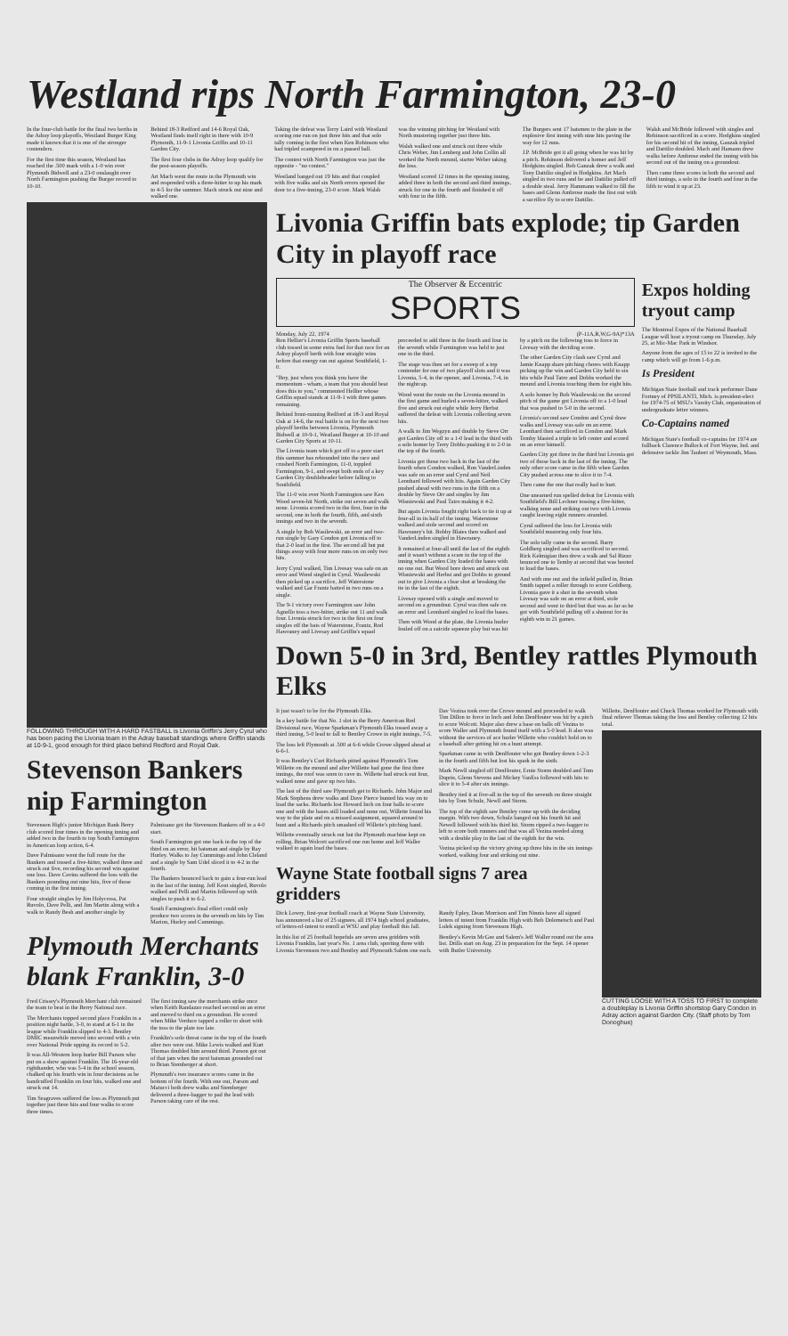Westland rips North Farmington, 23-0
In the four-club battle for the final two berths in the Adray loop playoffs, Westland Burger King made it known that it is one of the stronger contenders.
For the first time this season, Westland has reached the .500 mark with a 1-0 win over Plymouth Bidwell and a 23-0 onslaught over North Farmington pushing the Burger record to 10-10.
Behind 18-3 Redford and 14-6 Royal Oak, Westland finds itself right in there with 10-9 Plymouth, 11-9-1 Livonia Griffin and 10-11 Garden City.
The first four clubs in the Adray loop qualify for the post-season playoffs.
Art Mach went the route in the Plymouth win and responded with a three-hitter to up his mark to 4-5 for the summer. Mach struck out nine and walked one.
Taking the defeat was Terry Laird with Westland scoring one run on just three hits and that solo tally coming in the first when Ken Robinson who had tripled scampered in on a passed ball.
The contest with North Farmington was just the opposite - "no contest."
Westland banged out 19 hits and that coupled with five walks and six North errors opened the door to a five-inning, 23-0 score. Mark Walsh was the winning pitching for Westland with North mustering together just three hits.
Walsh walked one and struck out three while Chris Weber, Jim Lemberg and John Collin all worked the North mound, starter Weber taking the loss.
Westland scored 12 times in the opening inning, added three in both the second and third innings, struck for one in the fourth and finished it off with four in the fifth.
The Burgers sent 17 batsmen to the plate in the explosive first inning with nine hits paving the way for 12 runs.
J.P. McBride got it all going when he was hit by a pitch. Robinson delivered a homer and Jeff Hodgkins singled. Bob Ganzak drew a walk and Tony Dattilio singled in Hodgkins. Art Mach singled in two runs and he and Dattilio pulled off a double steal. Jerry Hammann walked to fill the bases and Glenn Ambrose made the first out with a sacrifice fly to score Dattilio.
Walsh and McBride followed with singles and Robinson sacrificed in a score. Hodgkins singled for his second hit of the inning, Ganzak tripled and Dattilio doubled. Mach and Hamann drew walks before Ambrose ended the inning with his second out of the inning on a groundout.
Then came three scores in both the second and third innings, a solo in the fourth and four in the fifth to wind it up at 23.
FOLLOWING THROUGH WITH A HARD FASTBALL is Livonia Griffin's Jerry Cyrul who has been pacing the Livonia team in the Adray baseball standings where Griffin stands at 10-9-1, good enough for third place behind Redford and Royal Oak.
Stevenson Bankers nip Farmington
Stevenson High's junior Michigan Bank Berry club scored four times in the opening inning and added two in the fourth to top South Farmington in American loop action, 6-4.
Dave Palmisano went the full route for the Bankers and tossed a five-hitter, walked three and struck out five, recording his second win against one loss. Dave Cavins suffered the loss with the Bankers pounding out nine hits, five of those coming in the first inning.
Four straight singles by Jim Holycross, Pat Ruvolo, Dave Pelli, and Jim Martin along with a walk to Randy Besh and another single by Palmisano got the Stevenson Bankers off to a 4-0 start.
South Farmington got one back in the top of the third on an error, hit batsman and single by Ray Hurley. Walks to Jay Cummings and John Cleland and a single by Sam Udel sliced it to 4-2 in the fourth.
The Bankers bounced back to gain a four-run lead in the last of the inning. Jeff Kent singled, Ruvolo walked and Pelli and Martin followed up with singles to push it to 6-2.
South Farmington's final effort could only produce two scores in the seventh on hits by Tim Marion, Hurley and Cummings.
Plymouth Merchants blank Franklin, 3-0
Fred Crissey's Plymouth Merchant club remained the team to beat in the Berry National race.
The Merchants topped second place Franklin in a position night battle, 3-0, to stand at 6-1 in the league while Franklin slipped to 4-3. Bentley DMIC meanwhile moved into second with a win over National Pride upping its record to 5-2.
It was All-Western loop hurler Bill Parson who put on a show against Franklin. The 16-year-old righthander, who was 5-4 in the school season, chalked up his fourth win in four decisions as he handcuffed Franklin on four hits, walked one and struck out 14.
Tim Seagraves suffered the loss as Plymouth put together just three hits and four walks to score three times.
The first inning saw the merchants strike once when Keith Randazzo reached second on an error and moved to third on a groundout. He scored when Mike Verduce tapped a roller to short with the toss to the plate too late.
Franklin's solo threat came in the top of the fourth after two were out. Mike Lewis walked and Kurt Thomas doubled him around third. Parson got out of that jam when the next batsman grounded out to Brian Stemberger at short.
Plymouth's two insurance scores came in the bottom of the fourth. With one out, Parson and Matucci both drew walks and Stemberger delivered a three-bagger to pad the lead with Parson taking care of the rest.
Livonia Griffin bats explode; tip Garden City in playoff race
The Observer & Eccentric
SPORTS
Monday, July 22, 1974 (P-11A,R,W,G-9A)*13A
Ron Hellier's Livonia Griffin Sports baseball club tossed in some extra fuel for that race for an Adray playoff berth with four straight wins before that energy ran out against Southfield, 1-0.
"Boy, just when you think you have the momentum - wham, a team that you should beat does this to you," commented Hellier whose Griffin squad stands at 11-9-1 with three games remaining.
Behind front-running Redford at 18-3 and Royal Oak at 14-6, the real battle is on for the next two playoff berths between Livonia, Plymouth Bidwell at 10-9-1, Westland Burger at 10-10 and Garden City Sports at 10-11.
The Livonia team which got off to a poor start this summer has rebounded into the race and crushed North Farmington, 11-0, toppled Farmington, 9-1, and swept both ends of a key Garden City doubleheader before falling to Southfield.
The 11-0 win over North Farmington saw Ken Wood seven-hit North, strike out seven and walk none. Livonia scored two in the first, four in the second, one in both the fourth, fifth, and sixth innings and two in the seventh.
A single by Bob Wasilewski, an error and two-run single by Gary Condon got Livonia off to that 2-0 lead in the first. The second all but put things away with four more runs on on only two hits.
Jerry Cyrul walked, Tim Livesay was safe on an error and Wood singled in Cyrul. Wasilewski then picked up a sacrifice, Jeff Waterstone walked and Gar Frantz batted in two runs on a single.
The 9-1 victory over Farmington saw John Agnello toss a two-hitter, strike out 11 and walk four. Livonia struck for two in the first on four singles off the bats of Waterstone, Frantz, Rod Hawraney and Livesay and Griffin's squad proceeded to add three in the fourth and four in the seventh while Farmington was held to just one in the third.
The stage was then set for a sweep of a top contender for one of two playoff slots and it was Livonia, 5-4, in the opener, and Livonia, 7-4, in the nightcap.
Wood went the route on the Livonia mound in the first game and hurled a seven-hitter, walked five and struck out eight while Jerry Herbst suffered the defeat with Livonia collecting seven hits.
A walk to Jim Wegzyn and double by Steve Orr got Garden City off to a 1-0 lead in the third with a solo homer by Terry Dobbs pushing it to 2-0 in the top of the fourth.
Livonia got those two back in the last of the fourth when Condon walked, Ron VanderLinden was safe on an error and Cyrul and Neil Leonhard followed with hits. Again Garden City pushed ahead with two runs in the fifth on a double by Steve Orr and singles by Jim Wisniewski and Paul Tatro making it 4-2.
But again Livonia fought right back to tie it up at four-all in its half of the inning. Waterstone walked and stole second and scored on Hawraney's hit. Bobby Blaies then walked and VanderLinden singled in Hawraney.
It remained at four-all until the last of the eighth and it wasn't without a scare in the top of the inning when Garden City loaded the bases with no one out. But Wood bore down and struck out Wisniewski and Herbst and got Dobbs to ground out to give Livonia a clear shot at breaking the tie in the last of the eighth.
Livesay opened with a single and moved to second on a groundout. Cyrul was then safe on an error and Leonhard singled to load the bases.
Then with Wood at the plate, the Livonia hurler fouled off on a suicide squeeze play but was hit by a pitch on the following toss to force in Livesay with the deciding score.
The other Garden City clash saw Cyrul and Jamie Knapp share pitching chores with Knapp picking up the win and Garden City held to six hits while Paul Tatro and Dobbs worked the mound and Livonia touching them for eight hits.
A solo homer by Bob Wasilewski on the second pitch of the game got Livonia off to a 1-0 lead that was pushed to 5-0 in the second.
Livonia's second saw Condon and Cyrul draw walks and Livesay was safe on an error. Leonhard then sacrificed in Condon and Mark Temby blasted a triple to left center and scored on an error himself.
Garden City got three in the third but Livonia got two of those back in the last of the inning. The only other score came in the fifth when Garden City pushed across one to slice it to 7-4.
Then came the one that really had to hurt.
One unearned run spelled defeat for Livonia with Southfield's Bill Lechner tossing a five-hitter, walking none and striking out two with Livonia caught leaving eight runners stranded.
Cyrul suffered the loss for Livonia with Southfield mustering only four hits.
The solo tally came in the second. Barry Goldberg singled and was sacrificed to second. Rick Kelmigian then drew a walk and Sal Rizzo bounced one to Temby at second that was booted to load the bases.
And with one out and the infield pulled in, Brian Smith tapped a roller through to score Goldberg. Livonia gave it a shot in the seventh when Livesay was safe on an error at third, stole second and went to third but that was as far as he got with Southfield pulling off a shutout for its eighth win in 21 games.
Expos holding tryout camp
The Montreal Expos of the National Baseball League will host a tryout camp on Thursday, July 25, at Mic-Mac Park in Windsor.
Anyone from the ages of 15 to 22 is invited to the camp which will go from 1-6 p.m.
Is President
Michigan State football and track performer Dane Fortney of PPSILANTI, Mich. is president-elect for 1974-75 of MSU's Varsity Club, organization of undergraduate letter winners.
Co-Captains named
Michigan State's football co-captains for 1974 are fullback Clarence Bullock of Fort Wayne, Ind. and defensive tackle Jim Taubert of Weymouth, Mass.
Down 5-0 in 3rd, Bentley rattles Plymouth Elks
It just wasn't to be for the Plymouth Elks.
In a key battle for that No. 1 slot in the Berry American Red Divisional race, Wayne Sparkman's Plymouth Elks tossed away a third inning, 5-0 lead to fall to Bentley Crowe in eight innings, 7-5.
The loss left Plymouth at .500 at 6-6 while Crowe slipped ahead at 6-6-1.
It was Bentley's Curt Richards pitted against Plymouth's Tom Willette on the mound and after Willette had gone the first three innings, the roof was soon to cave in. Willette had struck out four, walked none and gave up two hits.
The last of the third saw Plymouth get to Richards. John Major and Mark Stephens drew walks and Dave Pierce bunted his way on to load the sacks. Richards lost Howard Inch on four balls to score one and with the bases still loaded and none out, Willette found his way to the plate and on a missed assignment, squared around to bunt and a Richards pitch smashed off Willette's pitching hand.
Willette eventually struck out but the Plymouth machine kept on rolling. Brian Wolcott sacrificed one run home and Jeff Waller walked to again load the bases.
Dav Vezina took over the Crowe mound and proceeded to walk Tim Dillon to force in Inch and John DenHouter was hit by a pitch to score Wolcott. Major also drew a base on balls off Vezina to score Waller and Plymouth found itself with a 5-0 lead. It also was without the services of ace hurler Willette who couldn't hold on to a baseball after getting hit on a bunt attempt.
Sparkman came in with DenHouter who got Bentley down 1-2-3 in the fourth and fifth but lost his spark in the sixth.
Mark Newll singled off DenHouter, Ernie Storm doubled and Tom Duprie, Glenn Stevens and Mickey VanEss followed with hits to slice it to 5-4 after six innings.
Bentley tied it at five-all in the top of the seventh on three straight hits by Tom Schulz, Newll and Storm.
The top of the eighth saw Bentley come up with the deciding margin. With two down, Schulz banged out his fourth hit and Newell followed with his third hit. Storm ripped a two-bagger to left to score both runners and that was all Vezina needed along with a double play in the last of the eighth for the win.
Vezina picked up the victory giving up three hits in the six innings worked, walking four and striking out nine.
Wayne State football signs 7 area gridders
Dick Lowry, first-year football coach at Wayne State University, has announced a list of 25 signees, all 1974 high school graduates, of letters-of-intent to enroll at WSU and play football this fall.
In this list of 25 football hopefuls are seven area gridders with Livonia Franklin, last year's No. 1 area club, sporting three with Livonia Stevenson two and Bentley and Plymouth Salem one each.
Randy Epley, Dean Morrison and Tim Ninnis have all signed letters of intent from Franklin High with Bob Dolemetsch and Paul Lulek signing from Stevenson High.
Bentley's Kevin McGee and Salem's Jeff Waller round out the area list. Drills start on Aug. 23 in preparation for the Sept. 14 opener with Butler University.
Willette, DenHouter and Chuck Thomas worked for Plymouth with final reliever Thomas taking the loss and Bentley collecting 12 hits total.
CUTTING LOOSE WITH A TOSS TO FIRST to complete a doubleplay is Livonia Griffin shortstop Gary Condon in Adray action against Garden City. (Staff photo by Tom Donoghue)